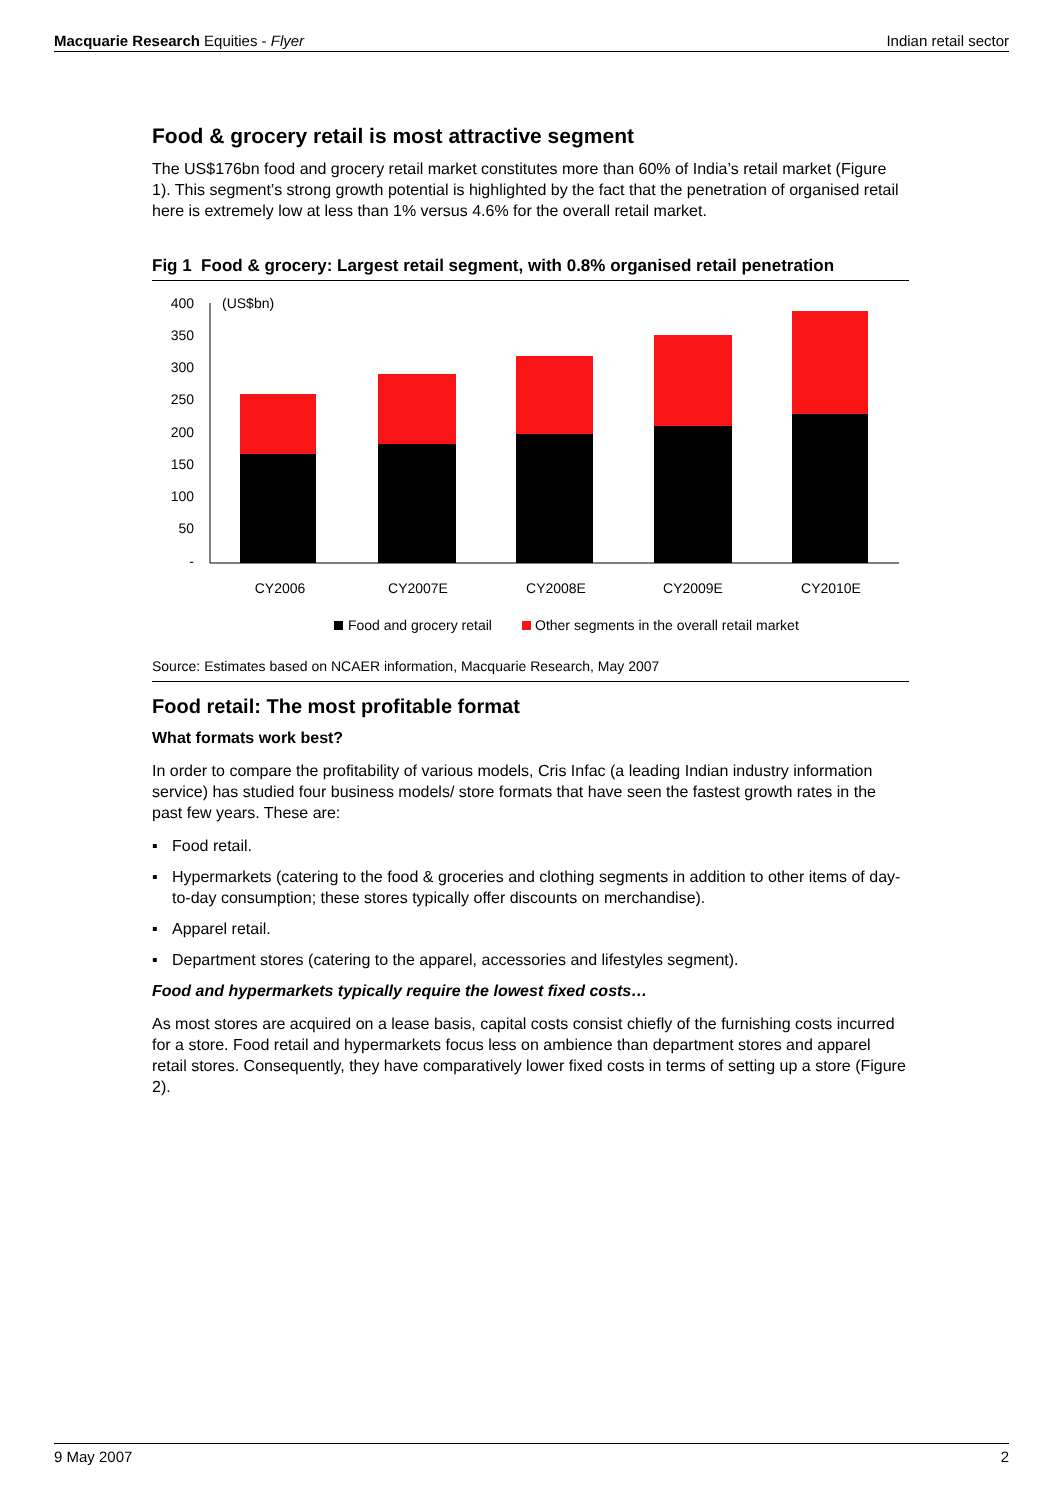Macquarie Research Equities - Flyer
Indian retail sector
Food & grocery retail is most attractive segment
The US$176bn food and grocery retail market constitutes more than 60% of India’s retail market (Figure 1). This segment’s strong growth potential is highlighted by the fact that the penetration of organised retail here is extremely low at less than 1% versus 4.6% for the overall retail market.
Fig 1 Food & grocery: Largest retail segment, with 0.8% organised retail penetration
400
350
300
250
200
150
100
50
-
(US$bn)
CY2006
CY2007E
CY2008E
CY2009E
CY2010E
Food and grocery retail
Other segments in the overall retail market
Source: Estimates based on NCAER information, Macquarie Research, May 2007
Food retail: The most profitable format
What formats work best?
In order to compare the profitability of various models, Cris Infac (a leading Indian industry information service) has studied four business models/ store formats that have seen the fastest growth rates in the past few years. These are:
▪ Food retail.
▪ Hypermarkets (catering to the food & groceries and clothing segments in addition to other items of day-to-day consumption; these stores typically offer discounts on merchandise).
▪ Apparel retail.
▪ Department stores (catering to the apparel, accessories and lifestyles segment).
Food and hypermarkets typically require the lowest fixed costs…
As most stores are acquired on a lease basis, capital costs consist chiefly of the furnishing costs incurred for a store. Food retail and hypermarkets focus less on ambience than department stores and apparel retail stores. Consequently, they have comparatively lower fixed costs in terms of setting up a store (Figure 2).
9 May 2007 2